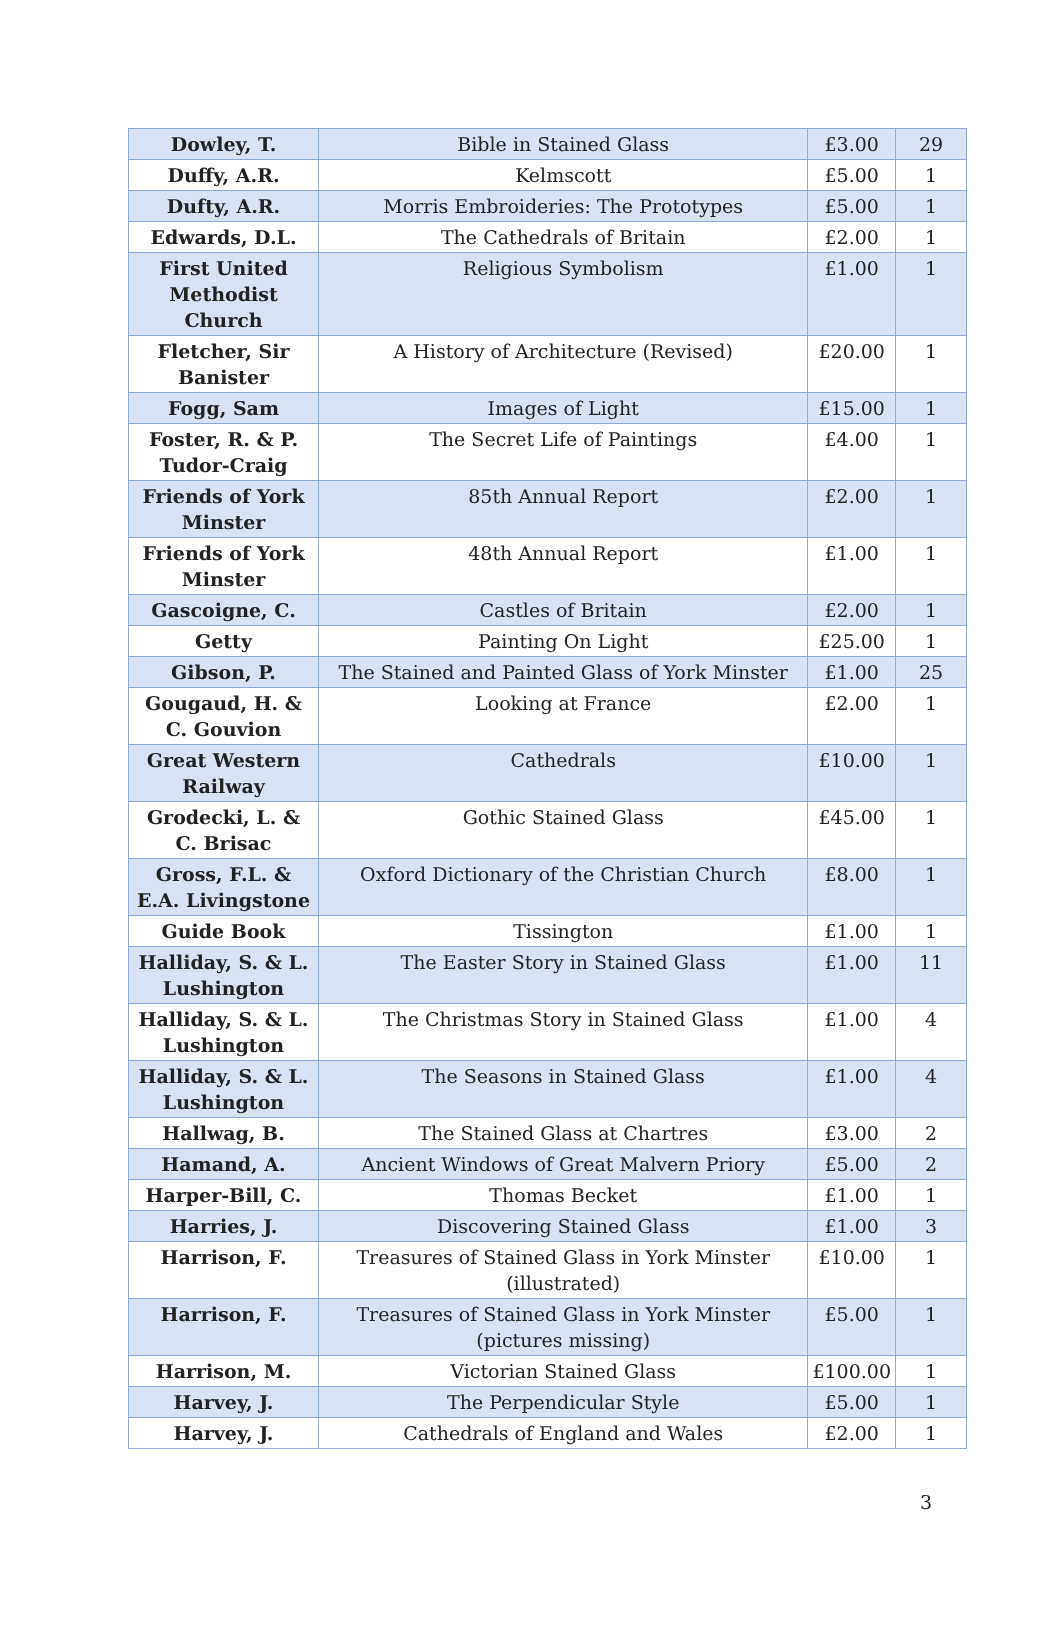| Dowley, T. | Bible in Stained Glass | £3.00 | 29 |
| Duffy, A.R. | Kelmscott | £5.00 | 1 |
| Dufty, A.R. | Morris Embroideries: The Prototypes | £5.00 | 1 |
| Edwards, D.L. | The Cathedrals of Britain | £2.00 | 1 |
| First United Methodist Church | Religious Symbolism | £1.00 | 1 |
| Fletcher, Sir Banister | A History of Architecture (Revised) | £20.00 | 1 |
| Fogg, Sam | Images of Light | £15.00 | 1 |
| Foster, R. & P. Tudor-Craig | The Secret Life of Paintings | £4.00 | 1 |
| Friends of York Minster | 85th Annual Report | £2.00 | 1 |
| Friends of York Minster | 48th Annual Report | £1.00 | 1 |
| Gascoigne, C. | Castles of Britain | £2.00 | 1 |
| Getty | Painting On Light | £25.00 | 1 |
| Gibson, P. | The Stained and Painted Glass of York Minster | £1.00 | 25 |
| Gougaud, H. & C. Gouvion | Looking at France | £2.00 | 1 |
| Great Western Railway | Cathedrals | £10.00 | 1 |
| Grodecki, L. & C. Brisac | Gothic Stained Glass | £45.00 | 1 |
| Gross, F.L. & E.A. Livingstone | Oxford Dictionary of the Christian Church | £8.00 | 1 |
| Guide Book | Tissington | £1.00 | 1 |
| Halliday, S. & L. Lushington | The Easter Story in Stained Glass | £1.00 | 11 |
| Halliday, S. & L. Lushington | The Christmas Story in Stained Glass | £1.00 | 4 |
| Halliday, S. & L. Lushington | The Seasons in Stained Glass | £1.00 | 4 |
| Hallwag, B. | The Stained Glass at Chartres | £3.00 | 2 |
| Hamand, A. | Ancient Windows of Great Malvern Priory | £5.00 | 2 |
| Harper-Bill, C. | Thomas Becket | £1.00 | 1 |
| Harries, J. | Discovering Stained Glass | £1.00 | 3 |
| Harrison, F. | Treasures of Stained Glass in York Minster (illustrated) | £10.00 | 1 |
| Harrison, F. | Treasures of Stained Glass in York Minster (pictures missing) | £5.00 | 1 |
| Harrison, M. | Victorian Stained Glass | £100.00 | 1 |
| Harvey, J. | The Perpendicular Style | £5.00 | 1 |
| Harvey, J. | Cathedrals of England and Wales | £2.00 | 1 |
3